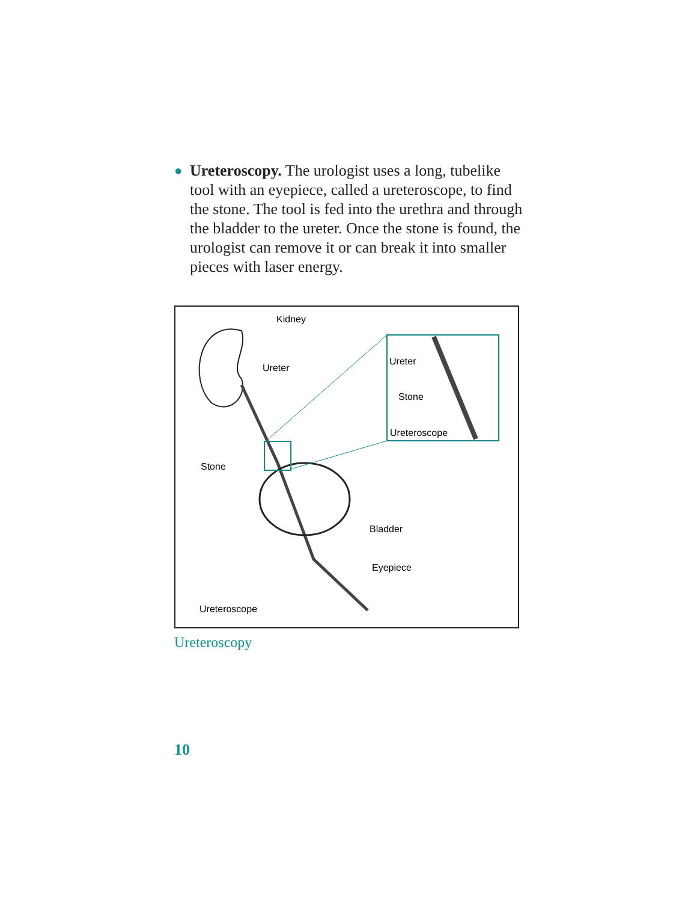●
Ureteroscopy. The urologist uses a long, tubelike tool with an eyepiece, called a ureteroscope, to find the stone. The tool is fed into the urethra and through the bladder to the ureter. Once the stone is found, the urologist can remove it or can break it into smaller pieces with laser energy.
Kidney
Ureter
Ureter
Stone
Ureteroscope
Stone
Bladder
Eyepiece
Ureteroscope
Ureteroscopy
10